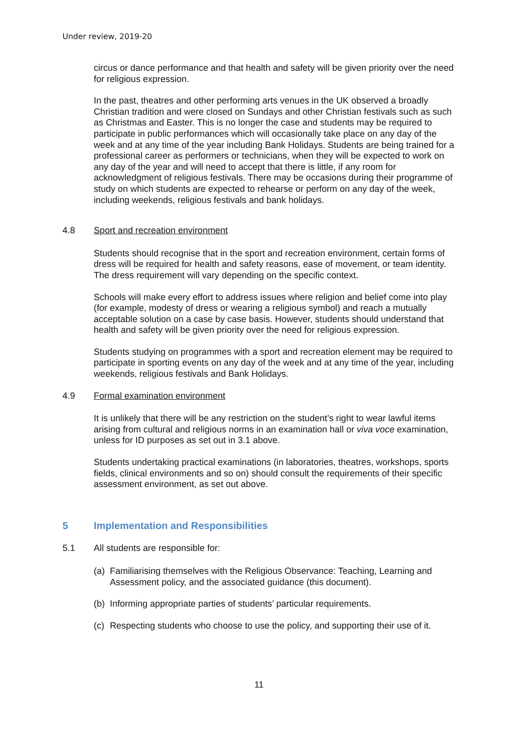Under review, 2019-20
circus or dance performance and that health and safety will be given priority over the need for religious expression.
In the past, theatres and other performing arts venues in the UK observed a broadly Christian tradition and were closed on Sundays and other Christian festivals such as such as Christmas and Easter. This is no longer the case and students may be required to participate in public performances which will occasionally take place on any day of the week and at any time of the year including Bank Holidays. Students are being trained for a professional career as performers or technicians, when they will be expected to work on any day of the year and will need to accept that there is little, if any room for acknowledgment of religious festivals. There may be occasions during their programme of study on which students are expected to rehearse or perform on any day of the week, including weekends, religious festivals and bank holidays.
4.8 Sport and recreation environment
Students should recognise that in the sport and recreation environment, certain forms of dress will be required for health and safety reasons, ease of movement, or team identity. The dress requirement will vary depending on the specific context.
Schools will make every effort to address issues where religion and belief come into play (for example, modesty of dress or wearing a religious symbol) and reach a mutually acceptable solution on a case by case basis. However, students should understand that health and safety will be given priority over the need for religious expression.
Students studying on programmes with a sport and recreation element may be required to participate in sporting events on any day of the week and at any time of the year, including weekends, religious festivals and Bank Holidays.
4.9 Formal examination environment
It is unlikely that there will be any restriction on the student’s right to wear lawful items arising from cultural and religious norms in an examination hall or viva voce examination, unless for ID purposes as set out in 3.1 above.
Students undertaking practical examinations (in laboratories, theatres, workshops, sports fields, clinical environments and so on) should consult the requirements of their specific assessment environment, as set out above.
5 Implementation and Responsibilities
5.1 All students are responsible for:
(a) Familiarising themselves with the Religious Observance: Teaching, Learning and Assessment policy, and the associated guidance (this document).
(b) Informing appropriate parties of students’ particular requirements.
(c) Respecting students who choose to use the policy, and supporting their use of it.
11